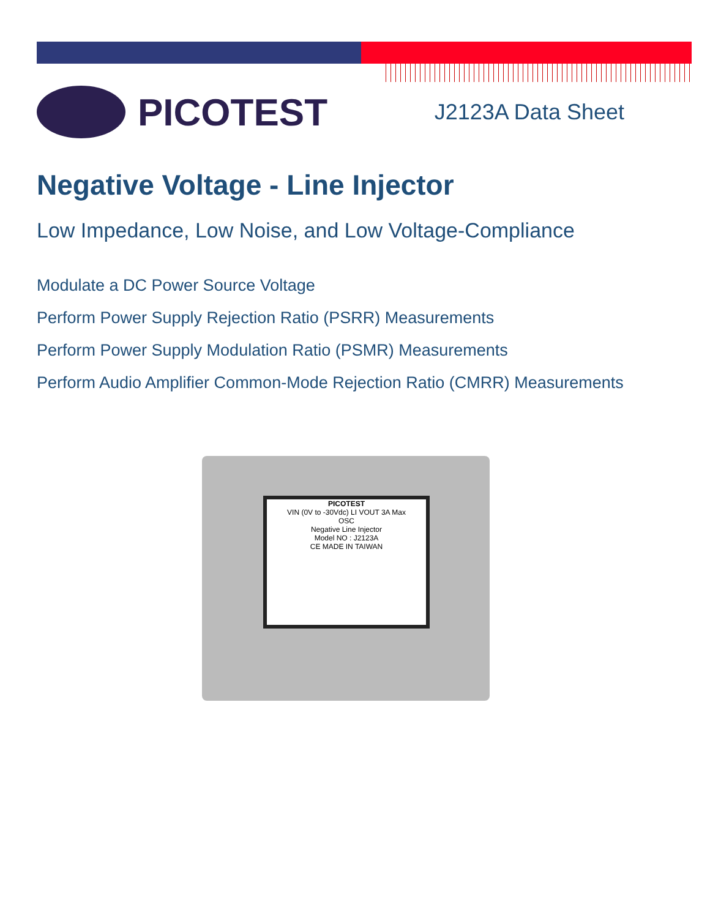PICOTEST
J2123A Data Sheet
Negative Voltage - Line Injector
Low Impedance, Low Noise, and Low Voltage-Compliance
Modulate a DC Power Source Voltage
Perform Power Supply Rejection Ratio (PSRR) Measurements
Perform Power Supply Modulation Ratio (PSMR) Measurements
Perform Audio Amplifier Common-Mode Rejection Ratio (CMRR) Measurements
PICOTEST
VIN (0V to -30Vdc) LI VOUT 3A Max
OSC
Negative Line Injector
Model NO : J2123A
CE MADE IN TAIWAN